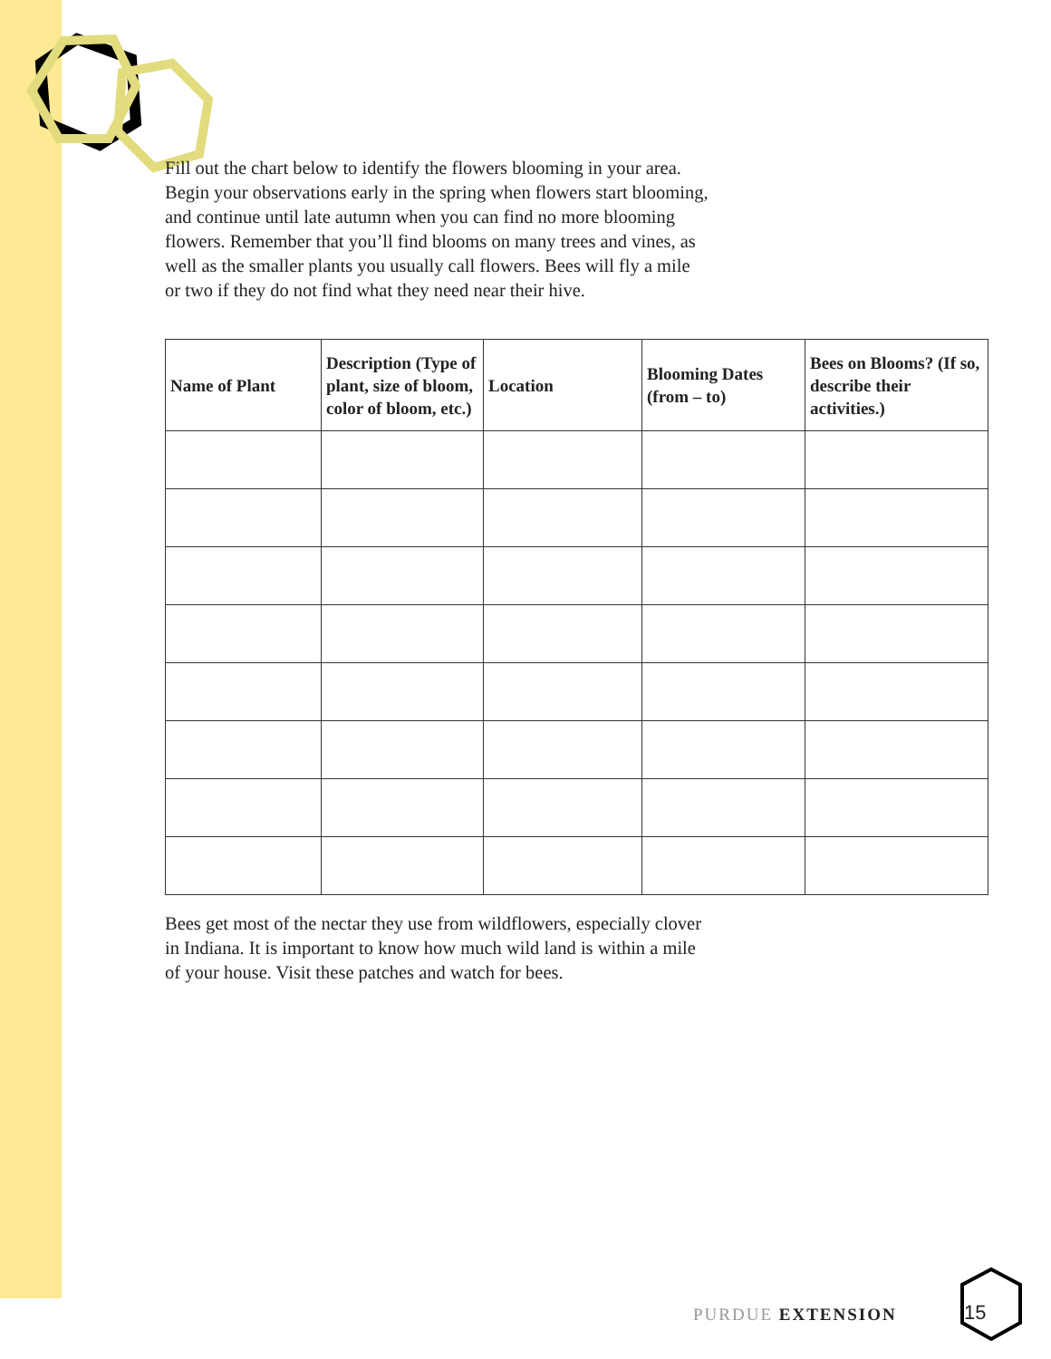Fill out the chart below to identify the flowers blooming in your area. Begin your observations early in the spring when flowers start blooming, and continue until late autumn when you can find no more blooming flowers. Remember that you’ll find blooms on many trees and vines, as well as the smaller plants you usually call flowers. Bees will fly a mile or two if they do not find what they need near their hive.
| Name of Plant | Description (Type of plant, size of bloom, color of bloom, etc.) | Location | Blooming Dates (from – to) | Bees on Blooms? (If so, describe their activities.) |
| --- | --- | --- | --- | --- |
Bees get most of the nectar they use from wildflowers, especially clover in Indiana. It is important to know how much wild land is within a mile of your house. Visit these patches and watch for bees.
PURDUE EXTENSION 15